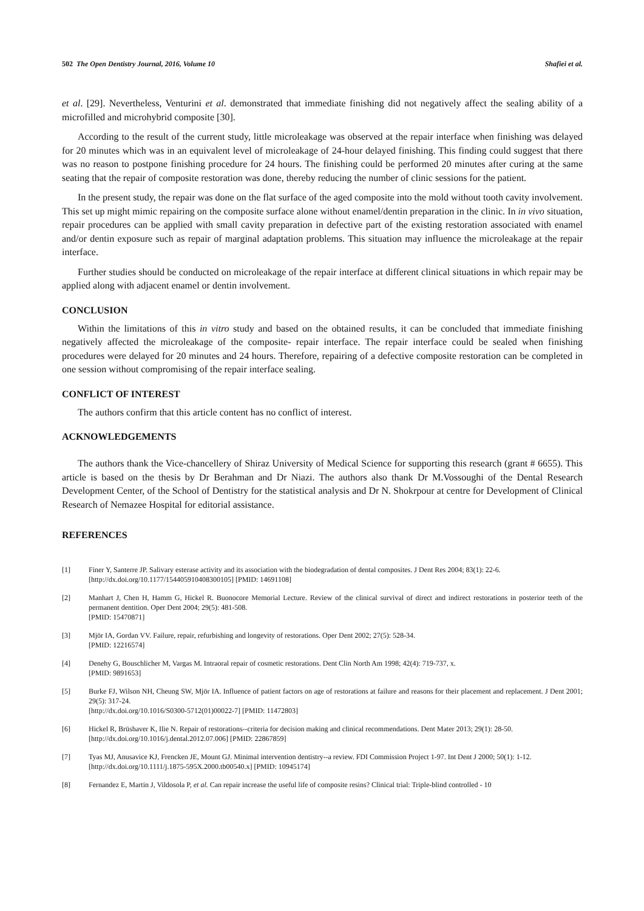502 The Open Dentistry Journal, 2016, Volume 10 Shafiei et al.
et al. [29]. Nevertheless, Venturini et al. demonstrated that immediate finishing did not negatively affect the sealing ability of a microfilled and microhybrid composite [30].
According to the result of the current study, little microleakage was observed at the repair interface when finishing was delayed for 20 minutes which was in an equivalent level of microleakage of 24-hour delayed finishing. This finding could suggest that there was no reason to postpone finishing procedure for 24 hours. The finishing could be performed 20 minutes after curing at the same seating that the repair of composite restoration was done, thereby reducing the number of clinic sessions for the patient.
In the present study, the repair was done on the flat surface of the aged composite into the mold without tooth cavity involvement. This set up might mimic repairing on the composite surface alone without enamel/dentin preparation in the clinic. In in vivo situation, repair procedures can be applied with small cavity preparation in defective part of the existing restoration associated with enamel and/or dentin exposure such as repair of marginal adaptation problems. This situation may influence the microleakage at the repair interface.
Further studies should be conducted on microleakage of the repair interface at different clinical situations in which repair may be applied along with adjacent enamel or dentin involvement.
CONCLUSION
Within the limitations of this in vitro study and based on the obtained results, it can be concluded that immediate finishing negatively affected the microleakage of the composite- repair interface. The repair interface could be sealed when finishing procedures were delayed for 20 minutes and 24 hours. Therefore, repairing of a defective composite restoration can be completed in one session without compromising of the repair interface sealing.
CONFLICT OF INTEREST
The authors confirm that this article content has no conflict of interest.
ACKNOWLEDGEMENTS
The authors thank the Vice-chancellery of Shiraz University of Medical Science for supporting this research (grant # 6655). This article is based on the thesis by Dr Berahman and Dr Niazi. The authors also thank Dr M.Vossoughi of the Dental Research Development Center, of the School of Dentistry for the statistical analysis and Dr N. Shokrpour at centre for Development of Clinical Research of Nemazee Hospital for editorial assistance.
REFERENCES
[1] Finer Y, Santerre JP. Salivary esterase activity and its association with the biodegradation of dental composites. J Dent Res 2004; 83(1): 22-6.
[http://dx.doi.org/10.1177/154405910408300105] [PMID: 14691108]
[2] Manhart J, Chen H, Hamm G, Hickel R. Buonocore Memorial Lecture. Review of the clinical survival of direct and indirect restorations in posterior teeth of the permanent dentition. Oper Dent 2004; 29(5): 481-508.
[PMID: 15470871]
[3] Mjör IA, Gordan VV. Failure, repair, refurbishing and longevity of restorations. Oper Dent 2002; 27(5): 528-34.
[PMID: 12216574]
[4] Denehy G, Bouschlicher M, Vargas M. Intraoral repair of cosmetic restorations. Dent Clin North Am 1998; 42(4): 719-737, x.
[PMID: 9891653]
[5] Burke FJ, Wilson NH, Cheung SW, Mjör IA. Influence of patient factors on age of restorations at failure and reasons for their placement and replacement. J Dent 2001; 29(5): 317-24.
[http://dx.doi.org/10.1016/S0300-5712(01)00022-7] [PMID: 11472803]
[6] Hickel R, Brüshaver K, Ilie N. Repair of restorations--criteria for decision making and clinical recommendations. Dent Mater 2013; 29(1): 28-50.
[http://dx.doi.org/10.1016/j.dental.2012.07.006] [PMID: 22867859]
[7] Tyas MJ, Anusavice KJ, Frencken JE, Mount GJ. Minimal intervention dentistry--a review. FDI Commission Project 1-97. Int Dent J 2000; 50(1): 1-12.
[http://dx.doi.org/10.1111/j.1875-595X.2000.tb00540.x] [PMID: 10945174]
[8] Fernandez E, Martin J, Vildosola P, et al. Can repair increase the useful life of composite resins? Clinical trial: Triple-blind controlled - 10